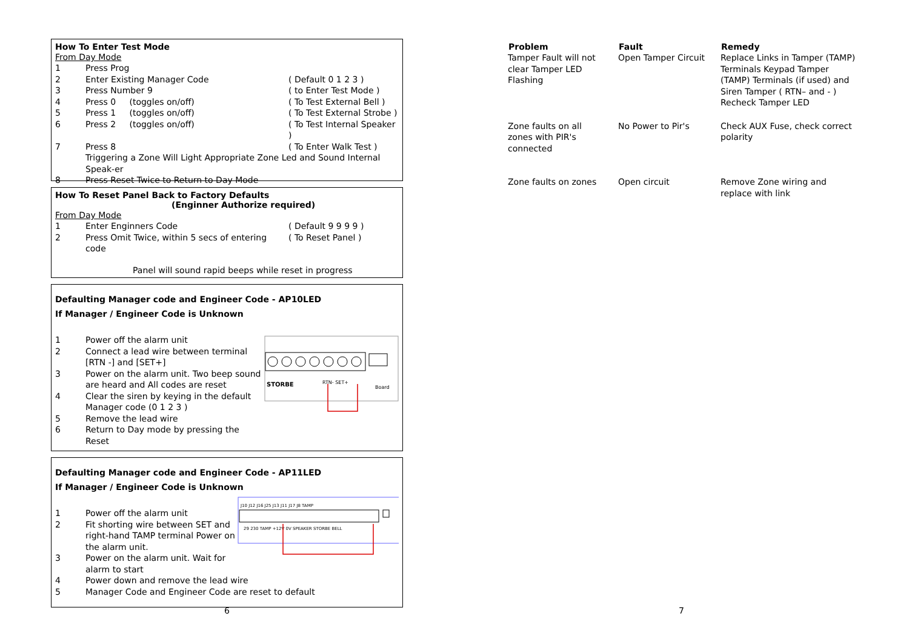How To Enter Test Mode
From Day Mode
| 1 | Press Prog | |
| 2 | Enter Existing Manager Code | ( Default 0 1 2 3 ) |
| 3 | Press Number 9 | ( to Enter Test Mode ) |
| 4 | Press 0 (toggles on/off) | ( To Test External Bell ) |
| 5 | Press 1 (toggles on/off) | ( To Test External Strobe ) |
| 6 | Press 2 (toggles on/off) | ( To Test Internal Speaker ) |
| 7 | Press 8 | ( To Enter Walk Test ) |
| | Triggering a Zone Will Light Appropriate Zone Led and Sound Internal Speak-er | |
| 8 | Press Reset Twice to Return to Day Mode | |
How To Reset Panel Back to Factory Defaults
(Enginner Authorize required)
From Day Mode
| 1 | Enter Enginners Code | ( Default 9 9 9 9 ) |
| 2 | Press Omit Twice, within 5 secs of entering code | ( To Reset Panel ) |
Panel will sound rapid beeps while reset in progress
Defaulting Manager code and Engineer Code - AP10LED
If Manager / Engineer Code is Unknown
| 1 | Power off the alarm unit |
| 2 | Connect a lead wire between terminal [RTN -] and [SET+] |
| 3 | Power on the alarm unit. Two beep sound are heard and All codes are reset |
| 4 | Clear the siren by keying in the default Manager code (0 1 2 3 ) |
| 5 | Remove the lead wire |
| 6 | Return to Day mode by pressing the Reset |
STORBE
RTN- SET+
Board
Defaulting Manager code and Engineer Code - AP11LED
If Manager / Engineer Code is Unknown
| 1 | Power off the alarm unit |
| 2 | Fit shorting wire between SET and right-hand TAMP terminal Power on the alarm unit. |
| 3 | Power on the alarm unit. Wait for alarm to start |
J10 J12 J16 J25 J13 J11 J17 J8 TAMP
29 230 TAMP +12V 0V SPEAKER STORBE BELL
| 4 | Power down and remove the lead wire |
| 5 | Manager Code and Engineer Code are reset to default |
6
| Problem | Fault | Remedy |
| --- | --- | --- |
| Tamper Fault will not clear Tamper LED Flashing | Open Tamper Circuit | Replace Links in Tamper (TAMP) Terminals Keypad Tamper (TAMP) Terminals (if used) and Siren Tamper ( RTN– and - ) Recheck Tamper LED |
| Zone faults on all zones with PIR's connected | No Power to Pir's | Check AUX Fuse, check correct polarity |
| Zone faults on zones | Open circuit | Remove Zone wiring and replace with link |
7